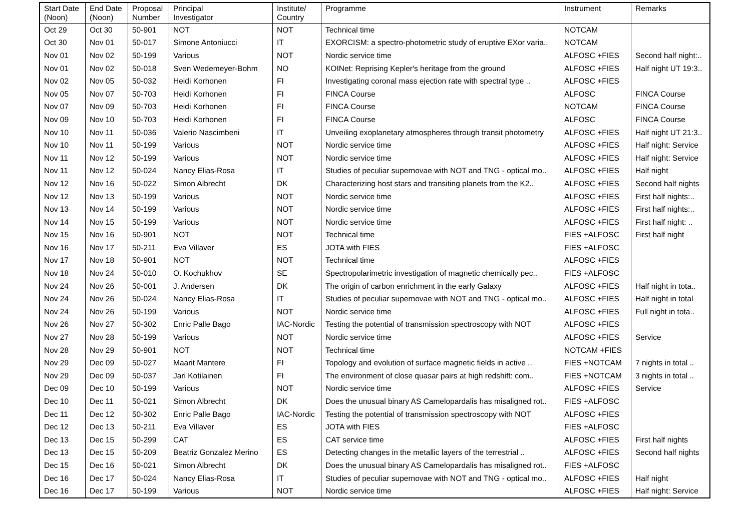| Start Date (Noon) | End Date (Noon) | Proposal Number | Principal Investigator | Institute/ Country | Programme | Instrument | Remarks |
| --- | --- | --- | --- | --- | --- | --- | --- |
| Oct 29 | Oct 30 | 50-901 | NOT | NOT | Technical time | NOTCAM | |
| Oct 30 | Nov 01 | 50-017 | Simone Antoniucci | IT | EXORCISM: a spectro-photometric study of eruptive EXor varia.. | NOTCAM | |
| Nov 01 | Nov 02 | 50-199 | Various | NOT | Nordic service time | ALFOSC +FIES | Second half night:.. |
| Nov 01 | Nov 02 | 50-018 | Sven Wedemeyer-Bohm | NO | KOINet: Reprising Kepler's heritage from the ground | ALFOSC +FIES | Half night UT 19:3.. |
| Nov 02 | Nov 05 | 50-032 | Heidi Korhonen | FI | Investigating coronal mass ejection rate with spectral type .. | ALFOSC +FIES | |
| Nov 05 | Nov 07 | 50-703 | Heidi Korhonen | FI | FINCA Course | ALFOSC | FINCA Course |
| Nov 07 | Nov 09 | 50-703 | Heidi Korhonen | FI | FINCA Course | NOTCAM | FINCA Course |
| Nov 09 | Nov 10 | 50-703 | Heidi Korhonen | FI | FINCA Course | ALFOSC | FINCA Course |
| Nov 10 | Nov 11 | 50-036 | Valerio Nascimbeni | IT | Unveiling exoplanetary atmospheres through transit photometry | ALFOSC +FIES | Half night UT 21:3.. |
| Nov 10 | Nov 11 | 50-199 | Various | NOT | Nordic service time | ALFOSC +FIES | Half night: Service |
| Nov 11 | Nov 12 | 50-199 | Various | NOT | Nordic service time | ALFOSC +FIES | Half night: Service |
| Nov 11 | Nov 12 | 50-024 | Nancy Elias-Rosa | IT | Studies of peculiar supernovae with NOT and TNG - optical mo.. | ALFOSC +FIES | Half night |
| Nov 12 | Nov 16 | 50-022 | Simon Albrecht | DK | Characterizing host stars and transiting planets from the K2.. | ALFOSC +FIES | Second half nights |
| Nov 12 | Nov 13 | 50-199 | Various | NOT | Nordic service time | ALFOSC +FIES | First half nights:.. |
| Nov 13 | Nov 14 | 50-199 | Various | NOT | Nordic service time | ALFOSC +FIES | First half nights:.. |
| Nov 14 | Nov 15 | 50-199 | Various | NOT | Nordic service time | ALFOSC +FIES | First half night: .. |
| Nov 15 | Nov 16 | 50-901 | NOT | NOT | Technical time | FIES +ALFOSC | First half night |
| Nov 16 | Nov 17 | 50-211 | Eva Villaver | ES | JOTA with FIES | FIES +ALFOSC | |
| Nov 17 | Nov 18 | 50-901 | NOT | NOT | Technical time | ALFOSC +FIES | |
| Nov 18 | Nov 24 | 50-010 | O. Kochukhov | SE | Spectropolarimetric investigation of magnetic chemically pec.. | FIES +ALFOSC | |
| Nov 24 | Nov 26 | 50-001 | J. Andersen | DK | The origin of carbon enrichment in the early Galaxy | ALFOSC +FIES | Half night in tota.. |
| Nov 24 | Nov 26 | 50-024 | Nancy Elias-Rosa | IT | Studies of peculiar supernovae with NOT and TNG - optical mo.. | ALFOSC +FIES | Half night in total |
| Nov 24 | Nov 26 | 50-199 | Various | NOT | Nordic service time | ALFOSC +FIES | Full night in tota.. |
| Nov 26 | Nov 27 | 50-302 | Enric Palle Bago | IAC-Nordic | Testing the potential of transmission spectroscopy with NOT | ALFOSC +FIES | |
| Nov 27 | Nov 28 | 50-199 | Various | NOT | Nordic service time | ALFOSC +FIES | Service |
| Nov 28 | Nov 29 | 50-901 | NOT | NOT | Technical time | NOTCAM +FIES | |
| Nov 29 | Dec 09 | 50-027 | Maarit Mantere | FI | Topology and evolution of surface magnetic fields in active .. | FIES +NOTCAM | 7 nights in total .. |
| Nov 29 | Dec 09 | 50-037 | Jari Kotilainen | FI | The environment of close quasar pairs at high redshift: com.. | FIES +NOTCAM | 3 nights in total .. |
| Dec 09 | Dec 10 | 50-199 | Various | NOT | Nordic service time | ALFOSC +FIES | Service |
| Dec 10 | Dec 11 | 50-021 | Simon Albrecht | DK | Does the unusual binary AS Camelopardalis has misaligned rot.. | FIES +ALFOSC | |
| Dec 11 | Dec 12 | 50-302 | Enric Palle Bago | IAC-Nordic | Testing the potential of transmission spectroscopy with NOT | ALFOSC +FIES | |
| Dec 12 | Dec 13 | 50-211 | Eva Villaver | ES | JOTA with FIES | FIES +ALFOSC | |
| Dec 13 | Dec 15 | 50-299 | CAT | ES | CAT service time | ALFOSC +FIES | First half nights |
| Dec 13 | Dec 15 | 50-209 | Beatriz Gonzalez Merino | ES | Detecting changes in the metallic layers of the terrestrial .. | ALFOSC +FIES | Second half nights |
| Dec 15 | Dec 16 | 50-021 | Simon Albrecht | DK | Does the unusual binary AS Camelopardalis has misaligned rot.. | FIES +ALFOSC | |
| Dec 16 | Dec 17 | 50-024 | Nancy Elias-Rosa | IT | Studies of peculiar supernovae with NOT and TNG - optical mo.. | ALFOSC +FIES | Half night |
| Dec 16 | Dec 17 | 50-199 | Various | NOT | Nordic service time | ALFOSC +FIES | Half night: Service |